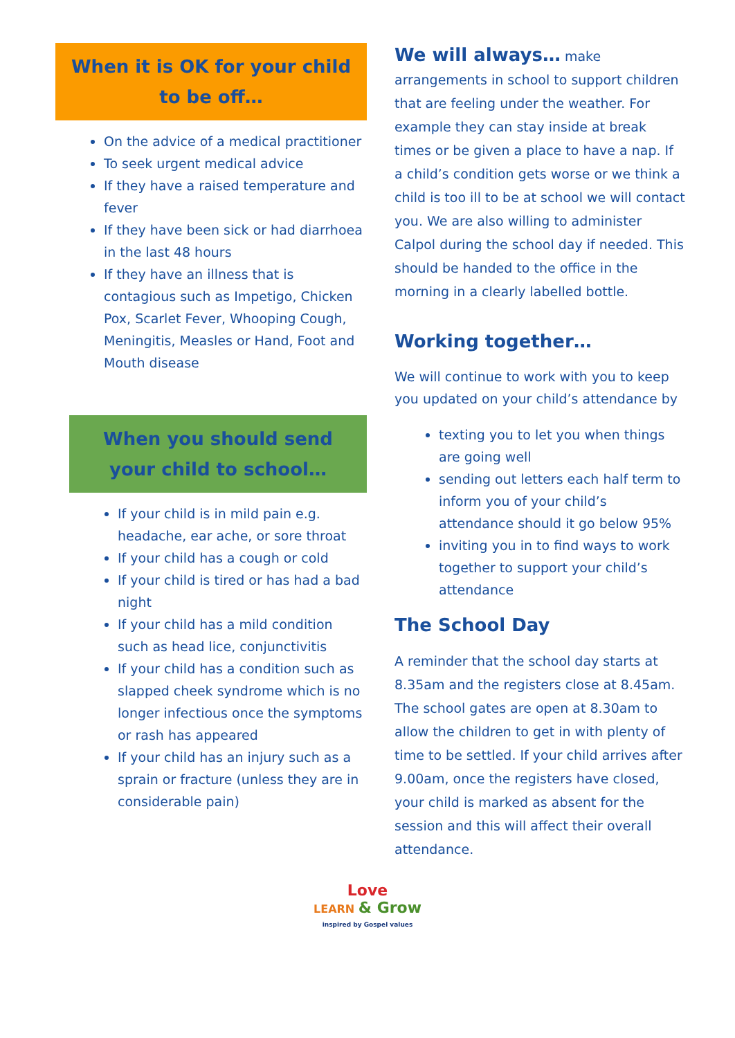When it is OK for your child
to be off…
On the advice of a medical practitioner
To seek urgent medical advice
If they have a raised temperature and fever
If they have been sick or had diarrhoea in the last 48 hours
If they have an illness that is contagious such as Impetigo, Chicken Pox, Scarlet Fever, Whooping Cough, Meningitis, Measles or Hand, Foot and Mouth disease
When you should send
your child to school…
If your child is in mild pain e.g. headache, ear ache, or sore throat
If your child has a cough or cold
If your child is tired or has had a bad night
If your child has a mild condition such as head lice, conjunctivitis
If your child has a condition such as slapped cheek syndrome which is no longer infectious once the symptoms or rash has appeared
If your child has an injury such as a sprain or fracture (unless they are in considerable pain)
We will always… make arrangements in school to support children that are feeling under the weather. For example they can stay inside at break times or be given a place to have a nap. If a child’s condition gets worse or we think a child is too ill to be at school we will contact you. We are also willing to administer Calpol during the school day if needed. This should be handed to the office in the morning in a clearly labelled bottle.
Working together…
We will continue to work with you to keep you updated on your child’s attendance by
texting you to let you when things are going well
sending out letters each half term to inform you of your child’s attendance should it go below 95%
inviting you in to find ways to work together to support your child’s attendance
The School Day
A reminder that the school day starts at 8.35am and the registers close at 8.45am. The school gates are open at 8.30am to allow the children to get in with plenty of time to be settled. If your child arrives after 9.00am, once the registers have closed, your child is marked as absent for the session and this will affect their overall attendance.
Love
LEARN & Grow
inspired by Gospel values